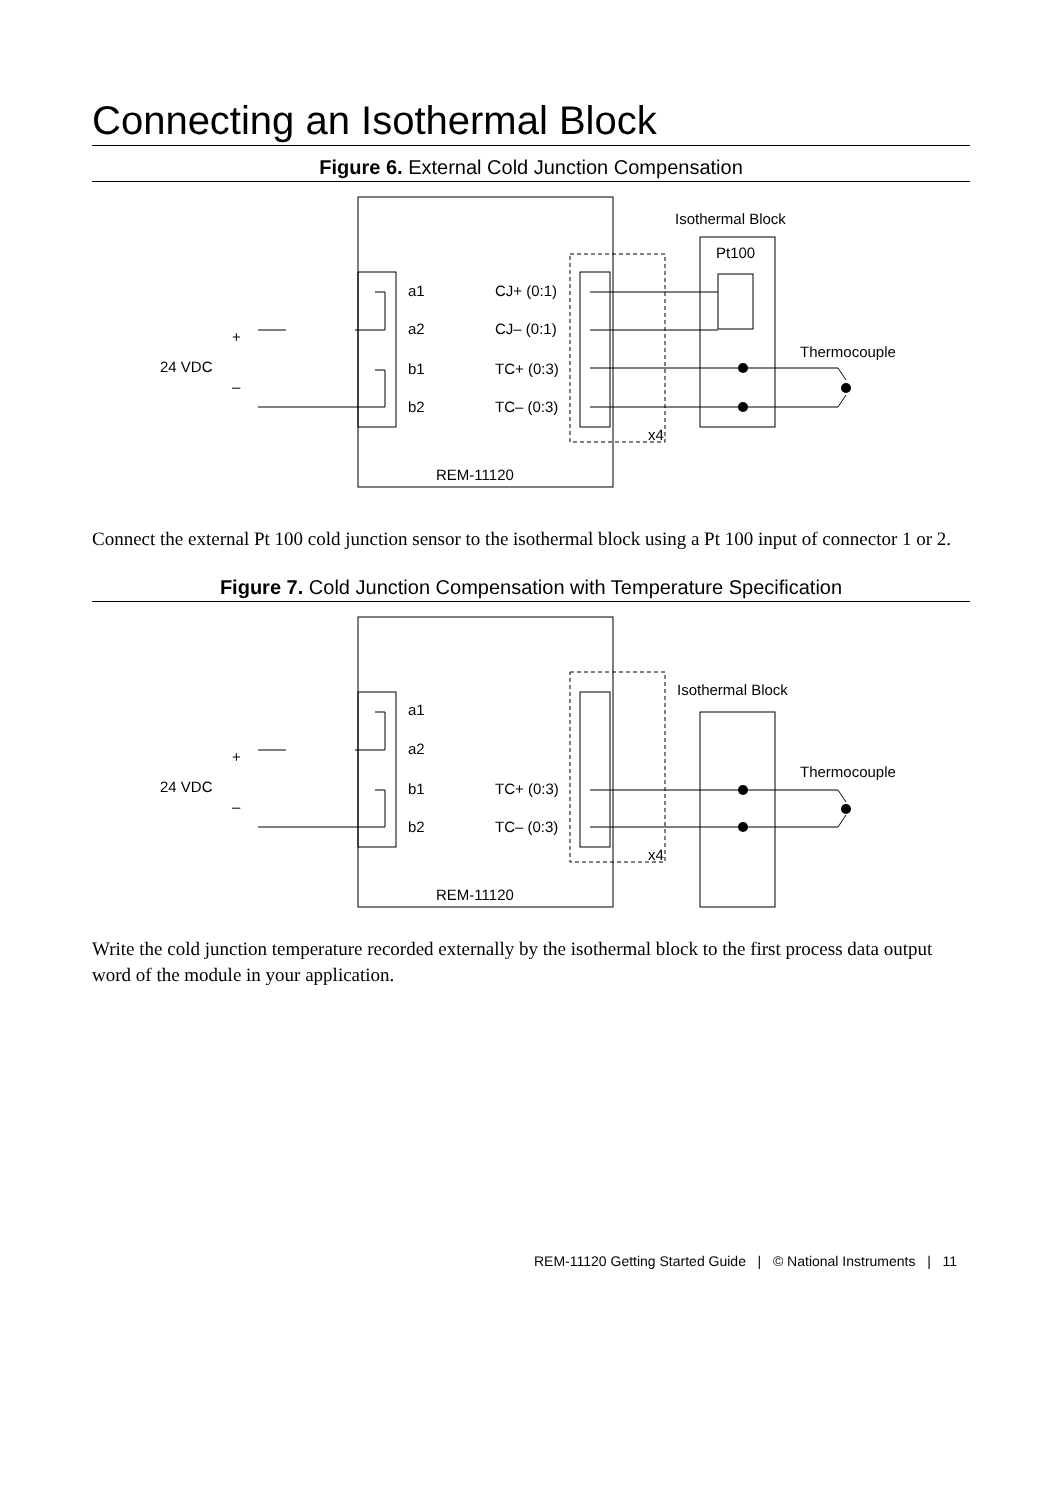Connecting an Isothermal Block
Figure 6. External Cold Junction Compensation
a1
a2
b1
b2
CJ+ (0:1)
CJ– (0:1)
TC+ (0:3)
TC– (0:3)
x4
REM-11120
Isothermal Block
Pt100
Thermocouple
24 VDC
+
–
Connect the external Pt 100 cold junction sensor to the isothermal block using a Pt 100 input of connector 1 or 2.
Figure 7. Cold Junction Compensation with Temperature Specification
a1
a2
b1
b2
TC+ (0:3)
TC– (0:3)
x4
REM-11120
Isothermal Block
Thermocouple
24 VDC
+
–
Write the cold junction temperature recorded externally by the isothermal block to the first process data output word of the module in your application.
REM-11120 Getting Started Guide | © National Instruments | 11